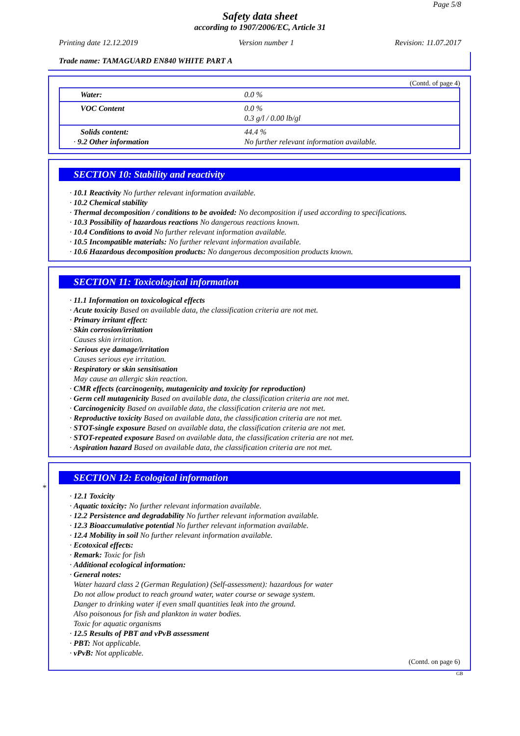Page 5/8
Safety data sheet
according to 1907/2006/EC, Article 31
Printing date 12.12.2019 Version number 1 Revision: 11.07.2017
Trade name: TAMAGUARD EN840 WHITE PART A
(Contd. of page 4)
| Water: | 0.0 % |
| VOC Content | 0.0 % 0.3 g/l / 0.00 lb/gl |
| Solids content: · 9.2 Other information | 44.4 % No further relevant information available. |
SECTION 10: Stability and reactivity
· 10.1 Reactivity No further relevant information available.
· 10.2 Chemical stability
· Thermal decomposition / conditions to be avoided: No decomposition if used according to specifications.
· 10.3 Possibility of hazardous reactions No dangerous reactions known.
· 10.4 Conditions to avoid No further relevant information available.
· 10.5 Incompatible materials: No further relevant information available.
· 10.6 Hazardous decomposition products: No dangerous decomposition products known.
SECTION 11: Toxicological information
· 11.1 Information on toxicological effects
· Acute toxicity Based on available data, the classification criteria are not met.
· Primary irritant effect:
· Skin corrosion/irritation
Causes skin irritation.
· Serious eye damage/irritation
Causes serious eye irritation.
· Respiratory or skin sensitisation
May cause an allergic skin reaction.
· CMR effects (carcinogenity, mutagenicity and toxicity for reproduction)
· Germ cell mutagenicity Based on available data, the classification criteria are not met.
· Carcinogenicity Based on available data, the classification criteria are not met.
· Reproductive toxicity Based on available data, the classification criteria are not met.
· STOT-single exposure Based on available data, the classification criteria are not met.
· STOT-repeated exposure Based on available data, the classification criteria are not met.
· Aspiration hazard Based on available data, the classification criteria are not met.
*
SECTION 12: Ecological information
· 12.1 Toxicity
· Aquatic toxicity: No further relevant information available.
· 12.2 Persistence and degradability No further relevant information available.
· 12.3 Bioaccumulative potential No further relevant information available.
· 12.4 Mobility in soil No further relevant information available.
· Ecotoxical effects:
· Remark: Toxic for fish
· Additional ecological information:
· General notes:
Water hazard class 2 (German Regulation) (Self-assessment): hazardous for water
Do not allow product to reach ground water, water course or sewage system.
Danger to drinking water if even small quantities leak into the ground.
Also poisonous for fish and plankton in water bodies.
Toxic for aquatic organisms
· 12.5 Results of PBT and vPvB assessment
· PBT: Not applicable.
· vPvB: Not applicable.
(Contd. on page 6)
GB